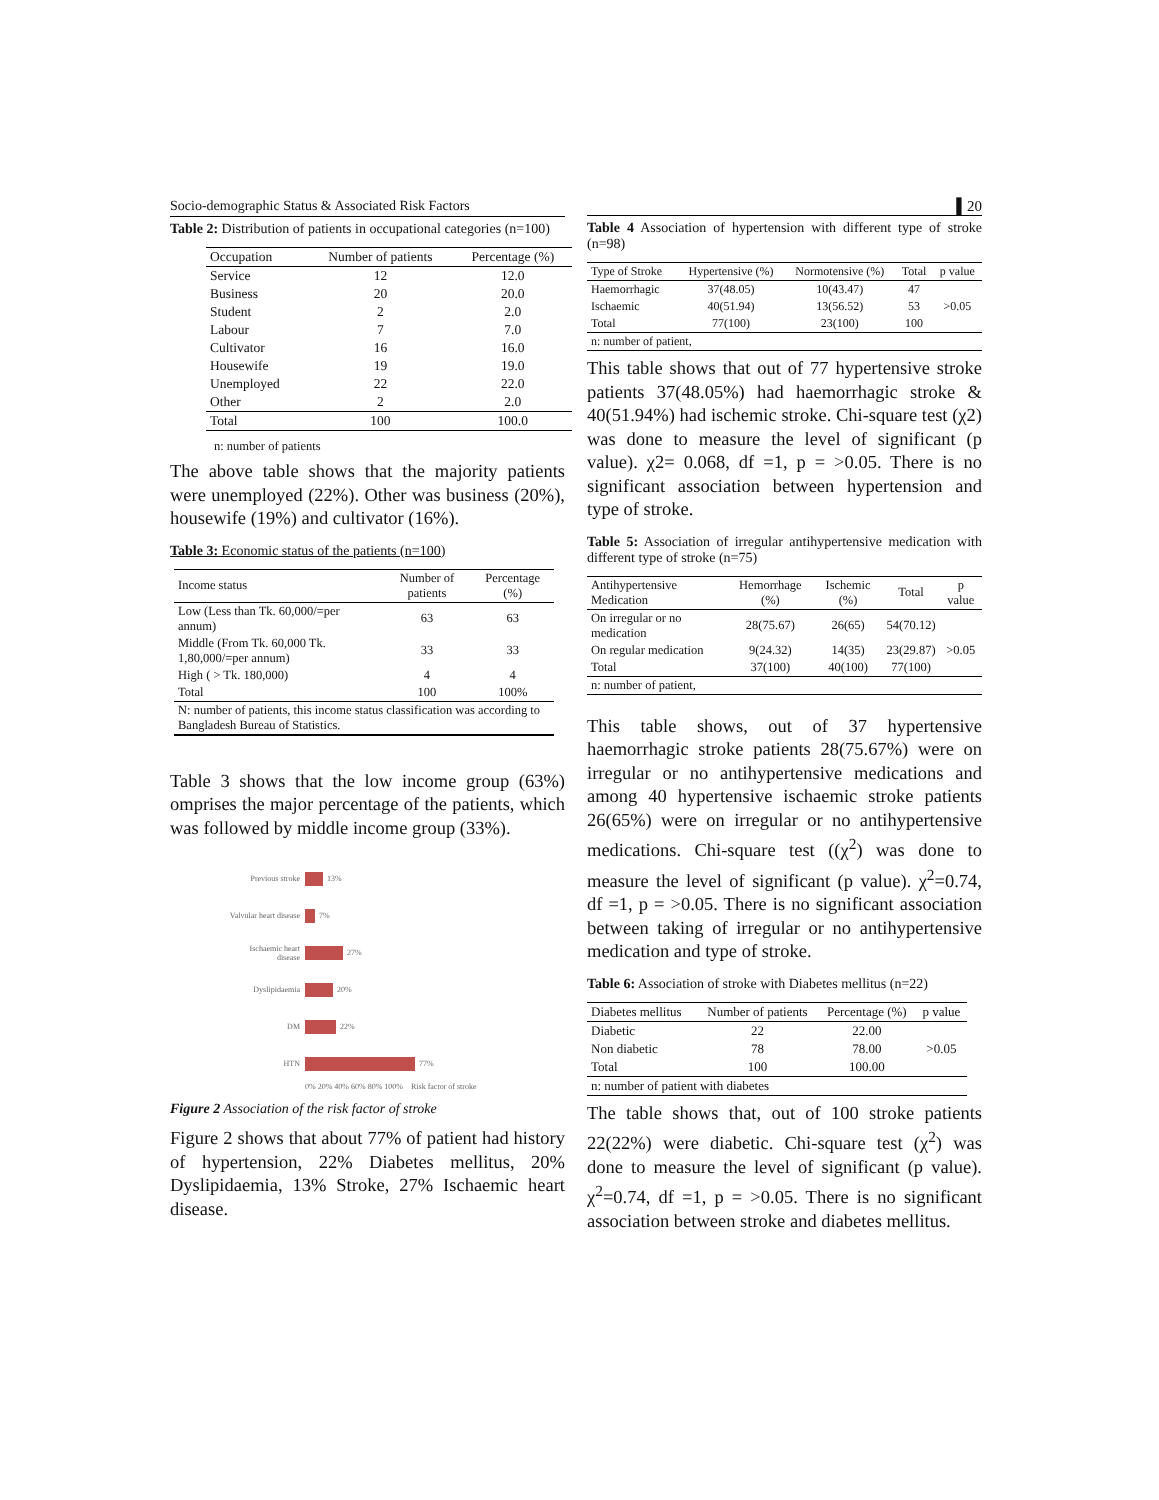Socio-demographic Status & Associated Risk Factors
Table 2: Distribution of patients in occupational categories (n=100)
| Occupation | Number of patients | Percentage (%) |
| --- | --- | --- |
| Service | 12 | 12.0 |
| Business | 20 | 20.0 |
| Student | 2 | 2.0 |
| Labour | 7 | 7.0 |
| Cultivator | 16 | 16.0 |
| Housewife | 19 | 19.0 |
| Unemployed | 22 | 22.0 |
| Other | 2 | 2.0 |
| Total | 100 | 100.0 |
n: number of patients
The above table shows that the majority patients were unemployed (22%). Other was business (20%), housewife (19%) and cultivator (16%).
Table 3: Economic status of the patients (n=100)
| Income status | Number of patients | Percentage (%) |
| --- | --- | --- |
| Low (Less than Tk. 60,000/=per annum) | 63 | 63 |
| Middle (From Tk. 60,000 Tk. 1,80,000/=per annum) | 33 | 33 |
| High ( > Tk. 180,000) | 4 | 4 |
| Total | 100 | 100% |
| N: number of patients, this income status classification was according to Bangladesh Bureau of Statistics. | | |
Table 3 shows that the low income group (63%) omprises the major percentage of the patients, which was followed by middle income group (33%).
Previous stroke 13%
Valvular heart disease 7%
Ischaemic heart disease 27%
Dyslipidaemia 20%
DM 22%
HTN 77%
0% 20% 40% 60% 80% 100% Risk factor of stroke
Figure 2 Association of the risk factor of stroke
Figure 2 shows that about 77% of patient had history of hypertension, 22% Diabetes mellitus, 20% Dyslipidaemia, 13% Stroke, 27% Ischaemic heart disease.
▌20
Table 4 Association of hypertension with different type of stroke (n=98)
| Type of Stroke | Hypertensive (%) | Normotensive (%) | Total | p value |
| --- | --- | --- | --- | --- |
| Haemorrhagic | 37(48.05) | 10(43.47) | 47 | |
| Ischaemic | 40(51.94) | 13(56.52) | 53 | >0.05 |
| Total | 77(100) | 23(100) | 100 | |
| n: number of patient, | | | | |
This table shows that out of 77 hypertensive stroke patients 37(48.05%) had haemorrhagic stroke & 40(51.94%) had ischemic stroke. Chi-square test (χ2) was done to measure the level of significant (p value). χ2= 0.068, df =1, p = >0.05. There is no significant association between hypertension and type of stroke.
Table 5: Association of irregular antihypertensive medication with different type of stroke (n=75)
| Antihypertensive Medication | Hemorrhage (%) | Ischemic (%) | Total | p value |
| --- | --- | --- | --- | --- |
| On irregular or no medication | 28(75.67) | 26(65) | 54(70.12) | |
| On regular medication | 9(24.32) | 14(35) | 23(29.87) | >0.05 |
| Total | 37(100) | 40(100) | 77(100) | |
| n: number of patient, | | | | |
This table shows, out of 37 hypertensive haemorrhagic stroke patients 28(75.67%) were on irregular or no antihypertensive medications and among 40 hypertensive ischaemic stroke patients 26(65%) were on irregular or no antihypertensive medications. Chi-square test ((χ<sup>2</sup>) was done to measure the level of significant (p value). χ<sup>2</sup>=0.74, df =1, p = >0.05. There is no significant association between taking of irregular or no antihypertensive medication and type of stroke.
Table 6: Association of stroke with Diabetes mellitus (n=22)
| Diabetes mellitus | Number of patients | Percentage (%) | p value |
| --- | --- | --- | --- |
| Diabetic | 22 | 22.00 | |
| Non diabetic | 78 | 78.00 | >0.05 |
| Total | 100 | 100.00 | |
| n: number of patient with diabetes | | | |
The table shows that, out of 100 stroke patients 22(22%) were diabetic. Chi-square test (χ<sup>2</sup>) was done to measure the level of significant (p value). χ<sup>2</sup>=0.74, df =1, p = >0.05. There is no significant association between stroke and diabetes mellitus.